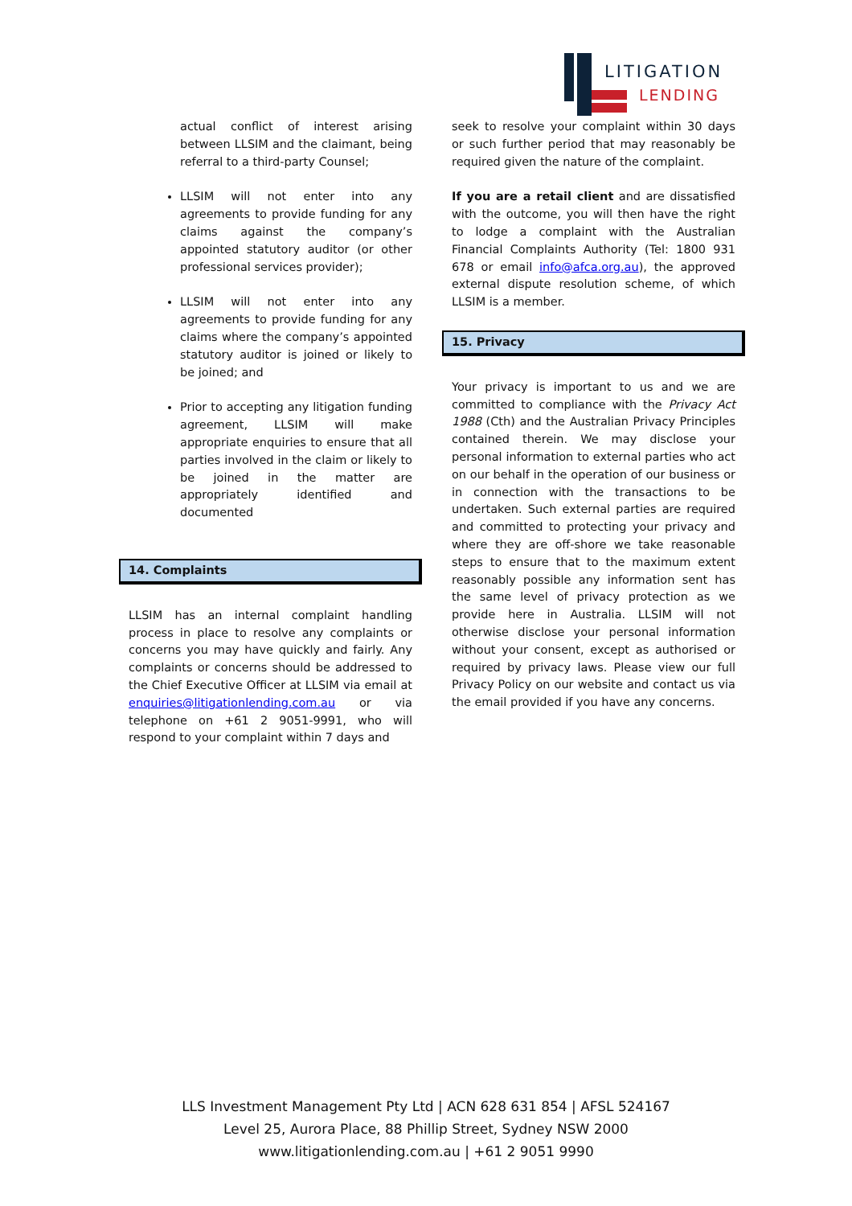LITIGATION
LENDING
actual conflict of interest arising between LLSIM and the claimant, being referral to a third-party Counsel;
LLSIM will not enter into any agreements to provide funding for any claims against the company’s appointed statutory auditor (or other professional services provider);
LLSIM will not enter into any agreements to provide funding for any claims where the company’s appointed statutory auditor is joined or likely to be joined; and
Prior to accepting any litigation funding agreement, LLSIM will make appropriate enquiries to ensure that all parties involved in the claim or likely to be joined in the matter are appropriately identified and documented
14. Complaints
LLSIM has an internal complaint handling process in place to resolve any complaints or concerns you may have quickly and fairly. Any complaints or concerns should be addressed to the Chief Executive Officer at LLSIM via email at enquiries@litigationlending.com.au or via telephone on +61 2 9051-9991, who will respond to your complaint within 7 days and
seek to resolve your complaint within 30 days or such further period that may reasonably be required given the nature of the complaint.
If you are a retail client and are dissatisfied with the outcome, you will then have the right to lodge a complaint with the Australian Financial Complaints Authority (Tel: 1800 931 678 or email info@afca.org.au), the approved external dispute resolution scheme, of which LLSIM is a member.
15. Privacy
Your privacy is important to us and we are committed to compliance with the Privacy Act 1988 (Cth) and the Australian Privacy Principles contained therein. We may disclose your personal information to external parties who act on our behalf in the operation of our business or in connection with the transactions to be undertaken. Such external parties are required and committed to protecting your privacy and where they are off-shore we take reasonable steps to ensure that to the maximum extent reasonably possible any information sent has the same level of privacy protection as we provide here in Australia. LLSIM will not otherwise disclose your personal information without your consent, except as authorised or required by privacy laws. Please view our full Privacy Policy on our website and contact us via the email provided if you have any concerns.
LLS Investment Management Pty Ltd | ACN 628 631 854 | AFSL 524167
Level 25, Aurora Place, 88 Phillip Street, Sydney NSW 2000
www.litigationlending.com.au | +61 2 9051 9990